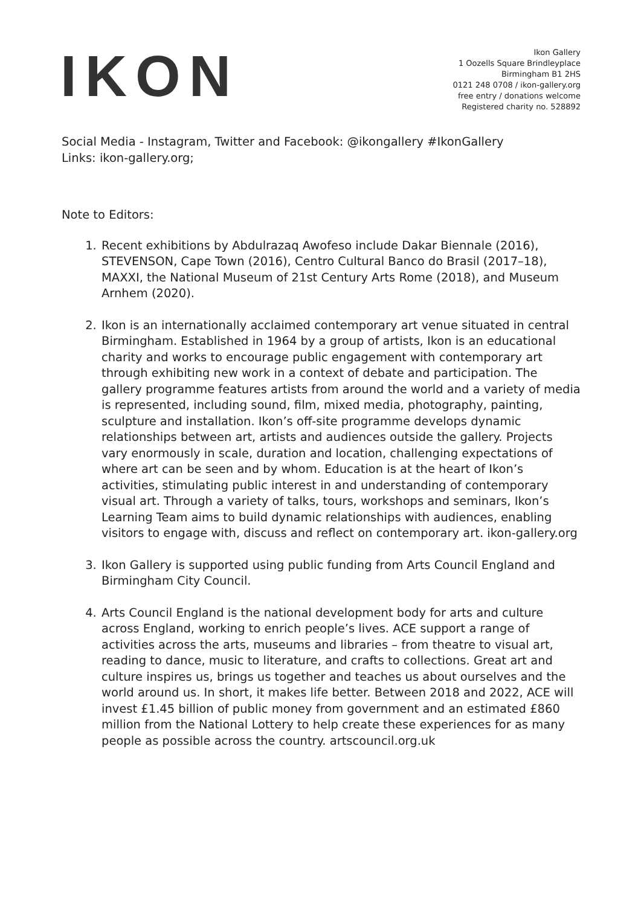IKON
Ikon Gallery
1 Oozells Square Brindleyplace
Birmingham B1 2HS
0121 248 0708 / ikon-gallery.org
free entry / donations welcome
Registered charity no. 528892
Social Media - Instagram, Twitter and Facebook: @ikongallery #IkonGallery
Links: ikon-gallery.org;
Note to Editors:
1. Recent exhibitions by Abdulrazaq Awofeso include Dakar Biennale (2016), STEVENSON, Cape Town (2016), Centro Cultural Banco do Brasil (2017–18), MAXXI, the National Museum of 21st Century Arts Rome (2018), and Museum Arnhem (2020).
2. Ikon is an internationally acclaimed contemporary art venue situated in central Birmingham. Established in 1964 by a group of artists, Ikon is an educational charity and works to encourage public engagement with contemporary art through exhibiting new work in a context of debate and participation. The gallery programme features artists from around the world and a variety of media is represented, including sound, film, mixed media, photography, painting, sculpture and installation. Ikon’s off-site programme develops dynamic relationships between art, artists and audiences outside the gallery. Projects vary enormously in scale, duration and location, challenging expectations of where art can be seen and by whom. Education is at the heart of Ikon’s activities, stimulating public interest in and understanding of contemporary visual art. Through a variety of talks, tours, workshops and seminars, Ikon’s Learning Team aims to build dynamic relationships with audiences, enabling visitors to engage with, discuss and reflect on contemporary art. ikon-gallery.org
3. Ikon Gallery is supported using public funding from Arts Council England and Birmingham City Council.
4. Arts Council England is the national development body for arts and culture across England, working to enrich people’s lives. ACE support a range of activities across the arts, museums and libraries – from theatre to visual art, reading to dance, music to literature, and crafts to collections. Great art and culture inspires us, brings us together and teaches us about ourselves and the world around us. In short, it makes life better. Between 2018 and 2022, ACE will invest £1.45 billion of public money from government and an estimated £860 million from the National Lottery to help create these experiences for as many people as possible across the country. artscouncil.org.uk